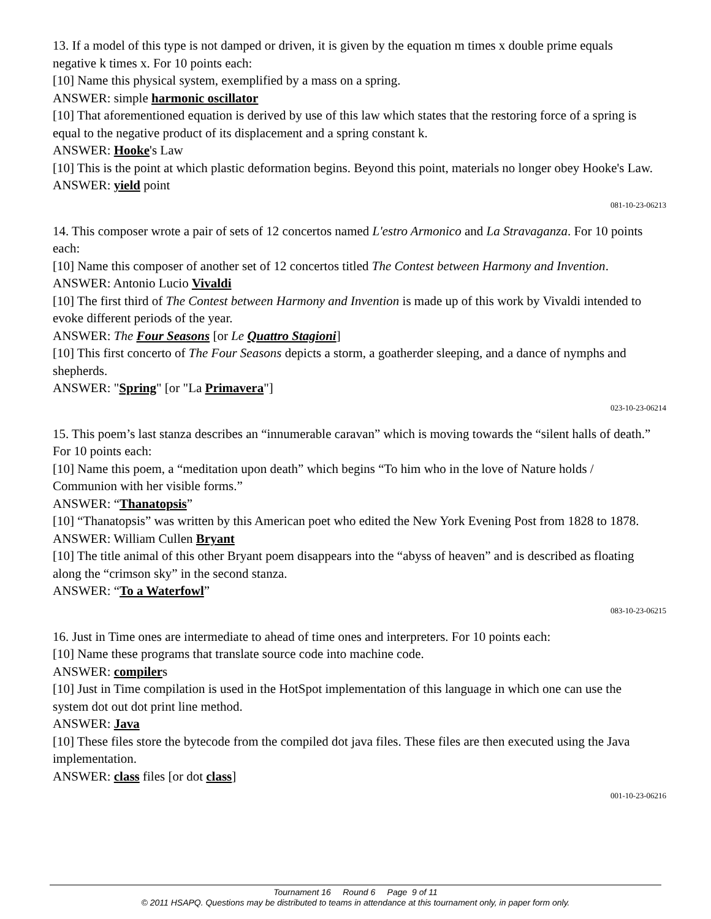13. If a model of this type is not damped or driven, it is given by the equation m times x double prime equals negative k times x. For 10 points each:
[10] Name this physical system, exemplified by a mass on a spring.
ANSWER: simple harmonic oscillator
[10] That aforementioned equation is derived by use of this law which states that the restoring force of a spring is equal to the negative product of its displacement and a spring constant k.
ANSWER: Hooke's Law
[10] This is the point at which plastic deformation begins. Beyond this point, materials no longer obey Hooke's Law.
ANSWER: yield point
081-10-23-06213
14. This composer wrote a pair of sets of 12 concertos named L'estro Armonico and La Stravaganza. For 10 points each:
[10] Name this composer of another set of 12 concertos titled The Contest between Harmony and Invention.
ANSWER: Antonio Lucio Vivaldi
[10] The first third of The Contest between Harmony and Invention is made up of this work by Vivaldi intended to evoke different periods of the year.
ANSWER: The Four Seasons [or Le Quattro Stagioni]
[10] This first concerto of The Four Seasons depicts a storm, a goatherder sleeping, and a dance of nymphs and shepherds.
ANSWER: "Spring" [or "La Primavera"]
023-10-23-06214
15. This poem’s last stanza describes an “innumerable caravan” which is moving towards the “silent halls of death.” For 10 points each:
[10] Name this poem, a “meditation upon death” which begins “To him who in the love of Nature holds / Communion with her visible forms.”
ANSWER: “Thanatopsis”
[10] “Thanatopsis” was written by this American poet who edited the New York Evening Post from 1828 to 1878.
ANSWER: William Cullen Bryant
[10] The title animal of this other Bryant poem disappears into the “abyss of heaven” and is described as floating along the “crimson sky” in the second stanza.
ANSWER: “To a Waterfowl”
083-10-23-06215
16. Just in Time ones are intermediate to ahead of time ones and interpreters. For 10 points each:
[10] Name these programs that translate source code into machine code.
ANSWER: compilers
[10] Just in Time compilation is used in the HotSpot implementation of this language in which one can use the system dot out dot print line method.
ANSWER: Java
[10] These files store the bytecode from the compiled dot java files. These files are then executed using the Java implementation.
ANSWER: class files [or dot class]
001-10-23-06216
Tournament 16 Round 6 Page 9 of 11
© 2011 HSAPQ. Questions may be distributed to teams in attendance at this tournament only, in paper form only.